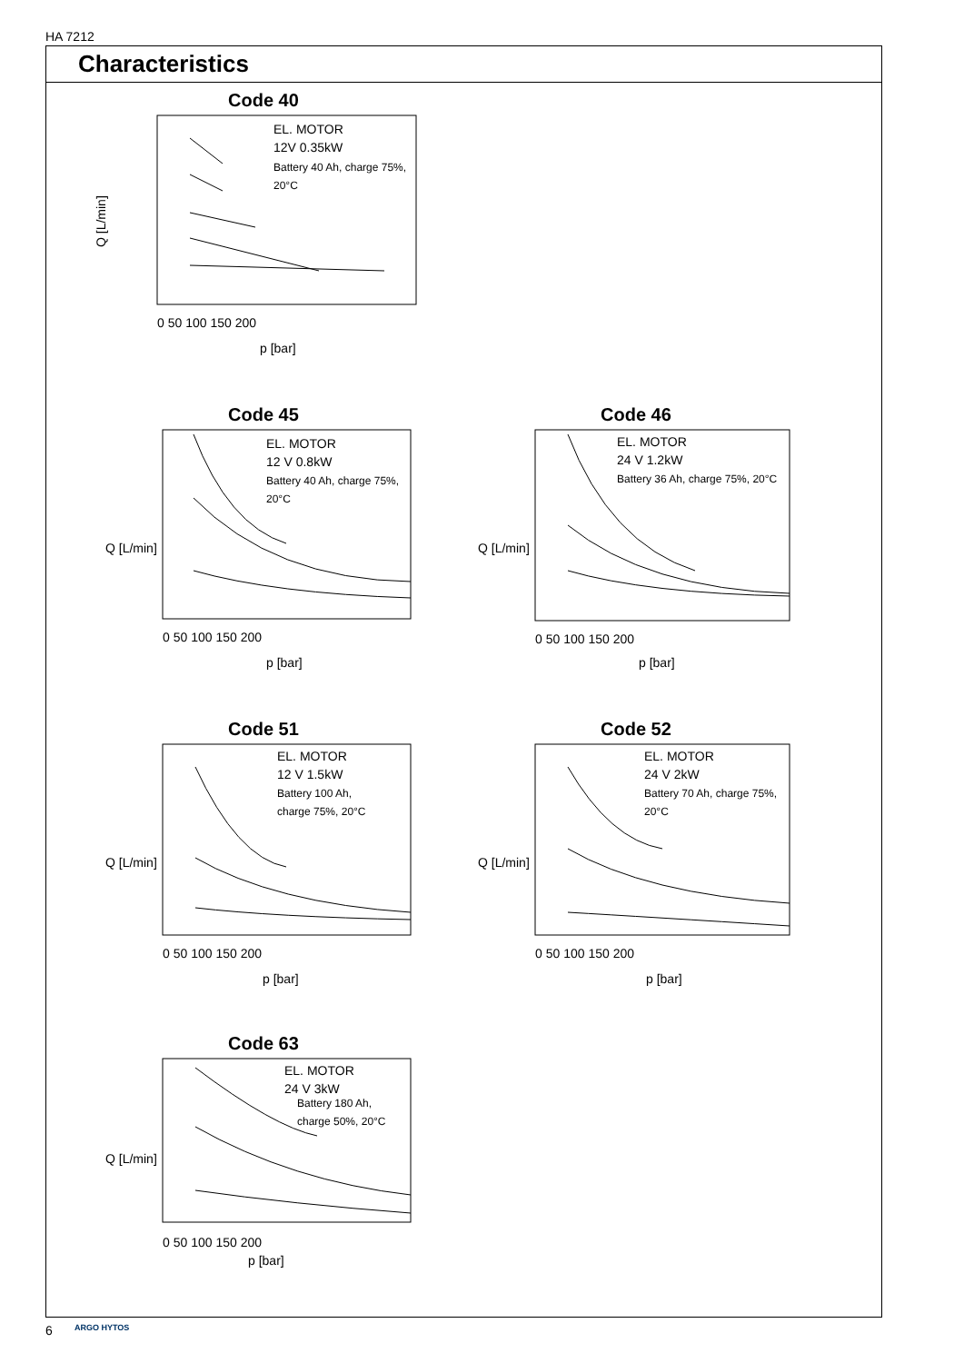HA 7212
Characteristics
Code 40
Q [L/min]
EL. MOTOR
12V 0.35kW
Battery 40 Ah, charge 75%,
20°C
0 50 100 150 200
p [bar]
Code 45
Q [L/min]
EL. MOTOR
12 V 0.8kW
Battery 40 Ah, charge 75%,
20°C
0 50 100 150 200
p [bar]
Code 46
Q [L/min]
EL. MOTOR
24 V 1.2kW
Battery 36 Ah, charge 75%, 20°C
0 50 100 150 200
p [bar]
Code 51
Q [L/min]
EL. MOTOR
12 V 1.5kW
Battery 100 Ah,
charge 75%, 20°C
0 50 100 150 200
p [bar]
Code 52
Q [L/min]
EL. MOTOR
24 V 2kW
Battery 70 Ah, charge 75%,
20°C
0 50 100 150 200
p [bar]
Code 63
Q [L/min]
EL. MOTOR
24 V 3kW
Battery 180 Ah,
charge 50%, 20°C
0 50 100 150 200
p [bar]
6 ARGO HYTOS